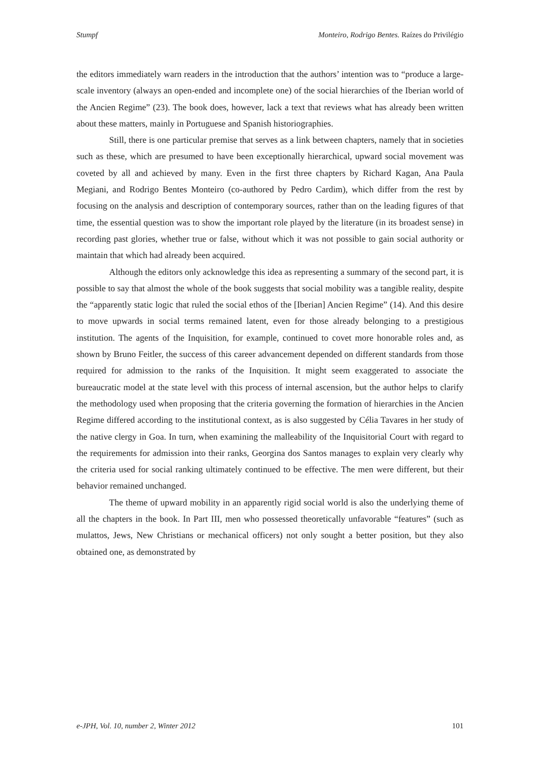Stumpf Monteiro, Rodrigo Bentes. Raízes do Privilégio
the editors immediately warn readers in the introduction that the authors’ intention was to “produce a large-scale inventory (always an open-ended and incomplete one) of the social hierarchies of the Iberian world of the Ancien Regime” (23). The book does, however, lack a text that reviews what has already been written about these matters, mainly in Portuguese and Spanish historiographies.
Still, there is one particular premise that serves as a link between chapters, namely that in societies such as these, which are presumed to have been exceptionally hierarchical, upward social movement was coveted by all and achieved by many. Even in the first three chapters by Richard Kagan, Ana Paula Megiani, and Rodrigo Bentes Monteiro (co-authored by Pedro Cardim), which differ from the rest by focusing on the analysis and description of contemporary sources, rather than on the leading figures of that time, the essential question was to show the important role played by the literature (in its broadest sense) in recording past glories, whether true or false, without which it was not possible to gain social authority or maintain that which had already been acquired.
Although the editors only acknowledge this idea as representing a summary of the second part, it is possible to say that almost the whole of the book suggests that social mobility was a tangible reality, despite the “apparently static logic that ruled the social ethos of the [Iberian] Ancien Regime” (14). And this desire to move upwards in social terms remained latent, even for those already belonging to a prestigious institution. The agents of the Inquisition, for example, continued to covet more honorable roles and, as shown by Bruno Feitler, the success of this career advancement depended on different standards from those required for admission to the ranks of the Inquisition. It might seem exaggerated to associate the bureaucratic model at the state level with this process of internal ascension, but the author helps to clarify the methodology used when proposing that the criteria governing the formation of hierarchies in the Ancien Regime differed according to the institutional context, as is also suggested by Célia Tavares in her study of the native clergy in Goa. In turn, when examining the malleability of the Inquisitorial Court with regard to the requirements for admission into their ranks, Georgina dos Santos manages to explain very clearly why the criteria used for social ranking ultimately continued to be effective. The men were different, but their behavior remained unchanged.
The theme of upward mobility in an apparently rigid social world is also the underlying theme of all the chapters in the book. In Part III, men who possessed theoretically unfavorable “features” (such as mulattos, Jews, New Christians or mechanical officers) not only sought a better position, but they also obtained one, as demonstrated by
e-JPH, Vol. 10, number 2, Winter 2012 101